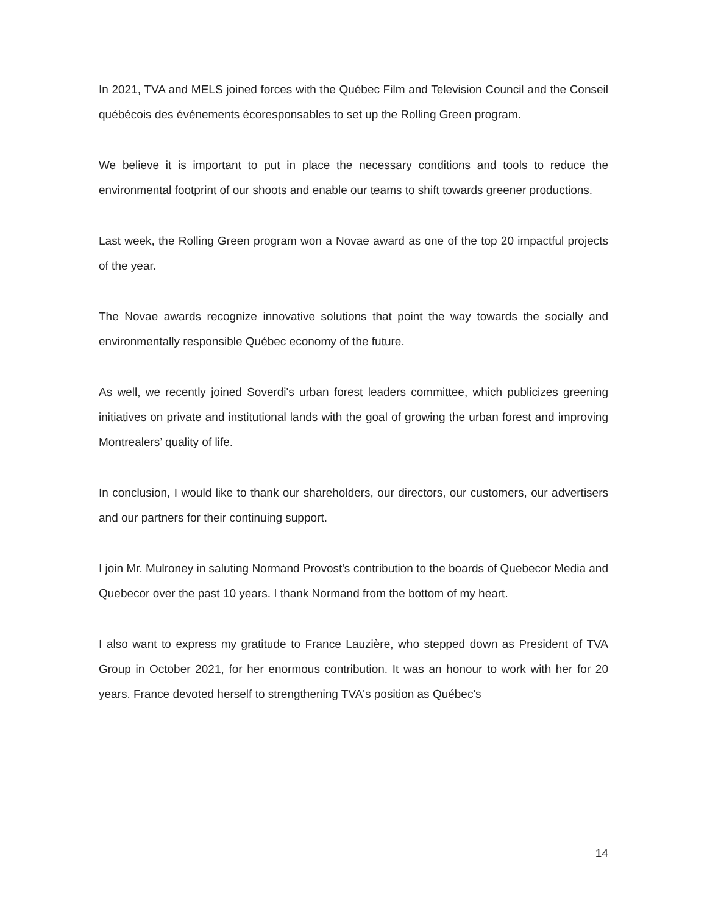In 2021, TVA and MELS joined forces with the Québec Film and Television Council and the Conseil québécois des événements écoresponsables to set up the Rolling Green program.
We believe it is important to put in place the necessary conditions and tools to reduce the environmental footprint of our shoots and enable our teams to shift towards greener productions.
Last week, the Rolling Green program won a Novae award as one of the top 20 impactful projects of the year.
The Novae awards recognize innovative solutions that point the way towards the socially and environmentally responsible Québec economy of the future.
As well, we recently joined Soverdi's urban forest leaders committee, which publicizes greening initiatives on private and institutional lands with the goal of growing the urban forest and improving Montrealers’ quality of life.
In conclusion, I would like to thank our shareholders, our directors, our customers, our advertisers and our partners for their continuing support.
I join Mr. Mulroney in saluting Normand Provost's contribution to the boards of Quebecor Media and Quebecor over the past 10 years. I thank Normand from the bottom of my heart.
I also want to express my gratitude to France Lauzière, who stepped down as President of TVA Group in October 2021, for her enormous contribution. It was an honour to work with her for 20 years. France devoted herself to strengthening TVA's position as Québec's
14